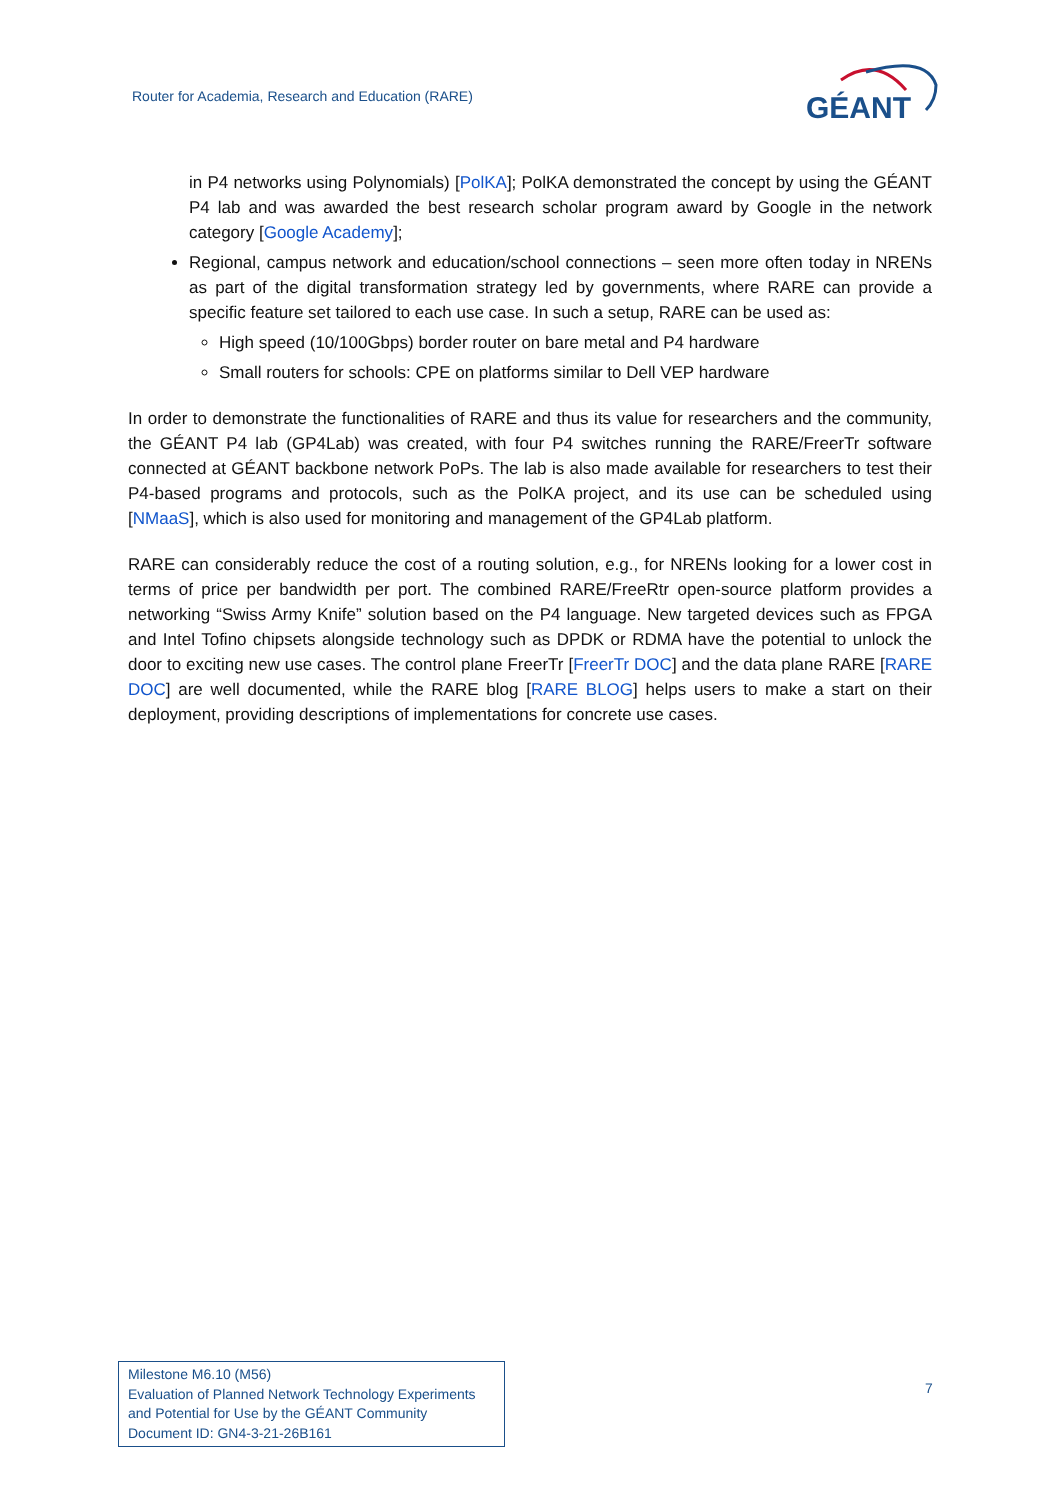Router for Academia, Research and Education (RARE)
GÉANT
in P4 networks using Polynomials) [PolKA]; PolKA demonstrated the concept by using the GÉANT P4 lab and was awarded the best research scholar program award by Google in the network category [Google Academy];
Regional, campus network and education/school connections – seen more often today in NRENs as part of the digital transformation strategy led by governments, where RARE can provide a specific feature set tailored to each use case. In such a setup, RARE can be used as:
High speed (10/100Gbps) border router on bare metal and P4 hardware
Small routers for schools: CPE on platforms similar to Dell VEP hardware
In order to demonstrate the functionalities of RARE and thus its value for researchers and the community, the GÉANT P4 lab (GP4Lab) was created, with four P4 switches running the RARE/FreerTr software connected at GÉANT backbone network PoPs. The lab is also made available for researchers to test their P4-based programs and protocols, such as the PolKA project, and its use can be scheduled using [NMaaS], which is also used for monitoring and management of the GP4Lab platform.
RARE can considerably reduce the cost of a routing solution, e.g., for NRENs looking for a lower cost in terms of price per bandwidth per port. The combined RARE/FreeRtr open-source platform provides a networking “Swiss Army Knife” solution based on the P4 language. New targeted devices such as FPGA and Intel Tofino chipsets alongside technology such as DPDK or RDMA have the potential to unlock the door to exciting new use cases. The control plane FreerTr [FreerTr DOC] and the data plane RARE [RARE DOC] are well documented, while the RARE blog [RARE BLOG] helps users to make a start on their deployment, providing descriptions of implementations for concrete use cases.
Milestone M6.10 (M56)
Evaluation of Planned Network Technology Experiments
and Potential for Use by the GÉANT Community
Document ID: GN4-3-21-26B161
7